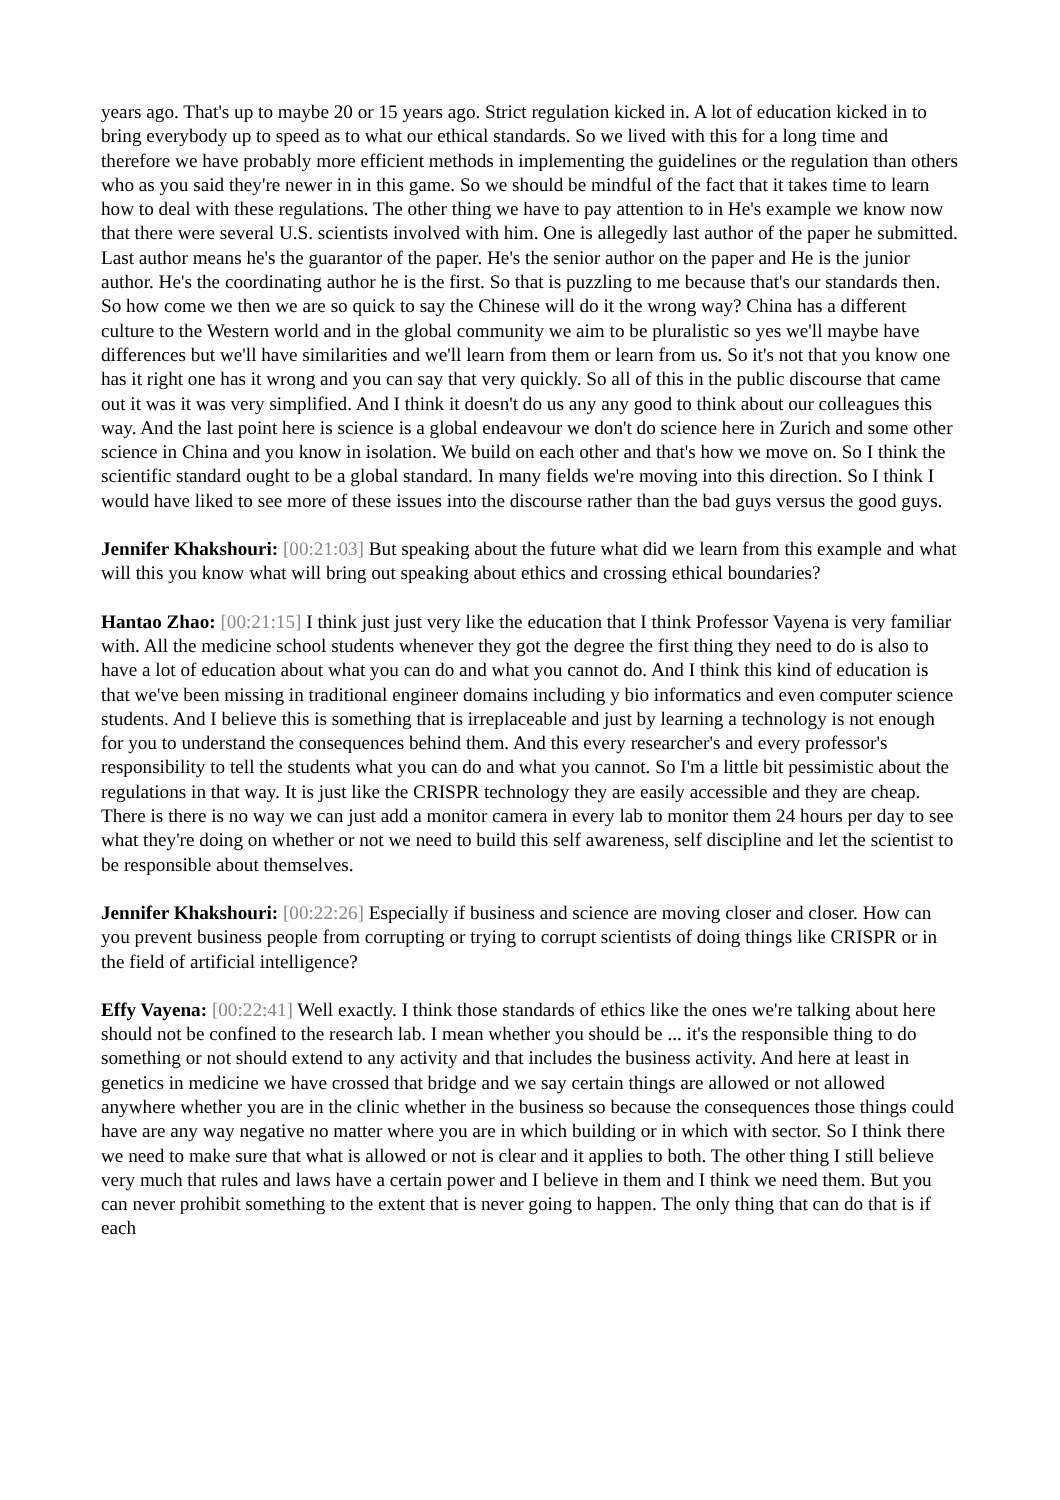years ago. That's up to maybe 20 or 15 years ago. Strict regulation kicked in. A lot of education kicked in to bring everybody up to speed as to what our ethical standards. So we lived with this for a long time and therefore we have probably more efficient methods in implementing the guidelines or the regulation than others who as you said they're newer in in this game. So we should be mindful of the fact that it takes time to learn how to deal with these regulations. The other thing we have to pay attention to in He's example we know now that there were several U.S. scientists involved with him. One is allegedly last author of the paper he submitted. Last author means he's the guarantor of the paper. He's the senior author on the paper and He is the junior author. He's the coordinating author he is the first. So that is puzzling to me because that's our standards then. So how come we then we are so quick to say the Chinese will do it the wrong way? China has a different culture to the Western world and in the global community we aim to be pluralistic so yes we'll maybe have differences but we'll have similarities and we'll learn from them or learn from us. So it's not that you know one has it right one has it wrong and you can say that very quickly. So all of this in the public discourse that came out it was it was very simplified. And I think it doesn't do us any any good to think about our colleagues this way. And the last point here is science is a global endeavour we don't do science here in Zurich and some other science in China and you know in isolation. We build on each other and that's how we move on. So I think the scientific standard ought to be a global standard. In many fields we're moving into this direction. So I think I would have liked to see more of these issues into the discourse rather than the bad guys versus the good guys.
Jennifer Khakshouri: [00:21:03] But speaking about the future what did we learn from this example and what will this you know what will bring out speaking about ethics and crossing ethical boundaries?
Hantao Zhao: [00:21:15] I think just just very like the education that I think Professor Vayena is very familiar with. All the medicine school students whenever they got the degree the first thing they need to do is also to have a lot of education about what you can do and what you cannot do. And I think this kind of education is that we've been missing in traditional engineer domains including y bio informatics and even computer science students. And I believe this is something that is irreplaceable and just by learning a technology is not enough for you to understand the consequences behind them. And this every researcher's and every professor's responsibility to tell the students what you can do and what you cannot. So I'm a little bit pessimistic about the regulations in that way. It is just like the CRISPR technology they are easily accessible and they are cheap. There is there is no way we can just add a monitor camera in every lab to monitor them 24 hours per day to see what they're doing on whether or not we need to build this self awareness, self discipline and let the scientist to be responsible about themselves.
Jennifer Khakshouri: [00:22:26] Especially if business and science are moving closer and closer. How can you prevent business people from corrupting or trying to corrupt scientists of doing things like CRISPR or in the field of artificial intelligence?
Effy Vayena: [00:22:41] Well exactly. I think those standards of ethics like the ones we're talking about here should not be confined to the research lab. I mean whether you should be ... it's the responsible thing to do something or not should extend to any activity and that includes the business activity. And here at least in genetics in medicine we have crossed that bridge and we say certain things are allowed or not allowed anywhere whether you are in the clinic whether in the business so because the consequences those things could have are any way negative no matter where you are in which building or in which with sector. So I think there we need to make sure that what is allowed or not is clear and it applies to both. The other thing I still believe very much that rules and laws have a certain power and I believe in them and I think we need them. But you can never prohibit something to the extent that is never going to happen. The only thing that can do that is if each